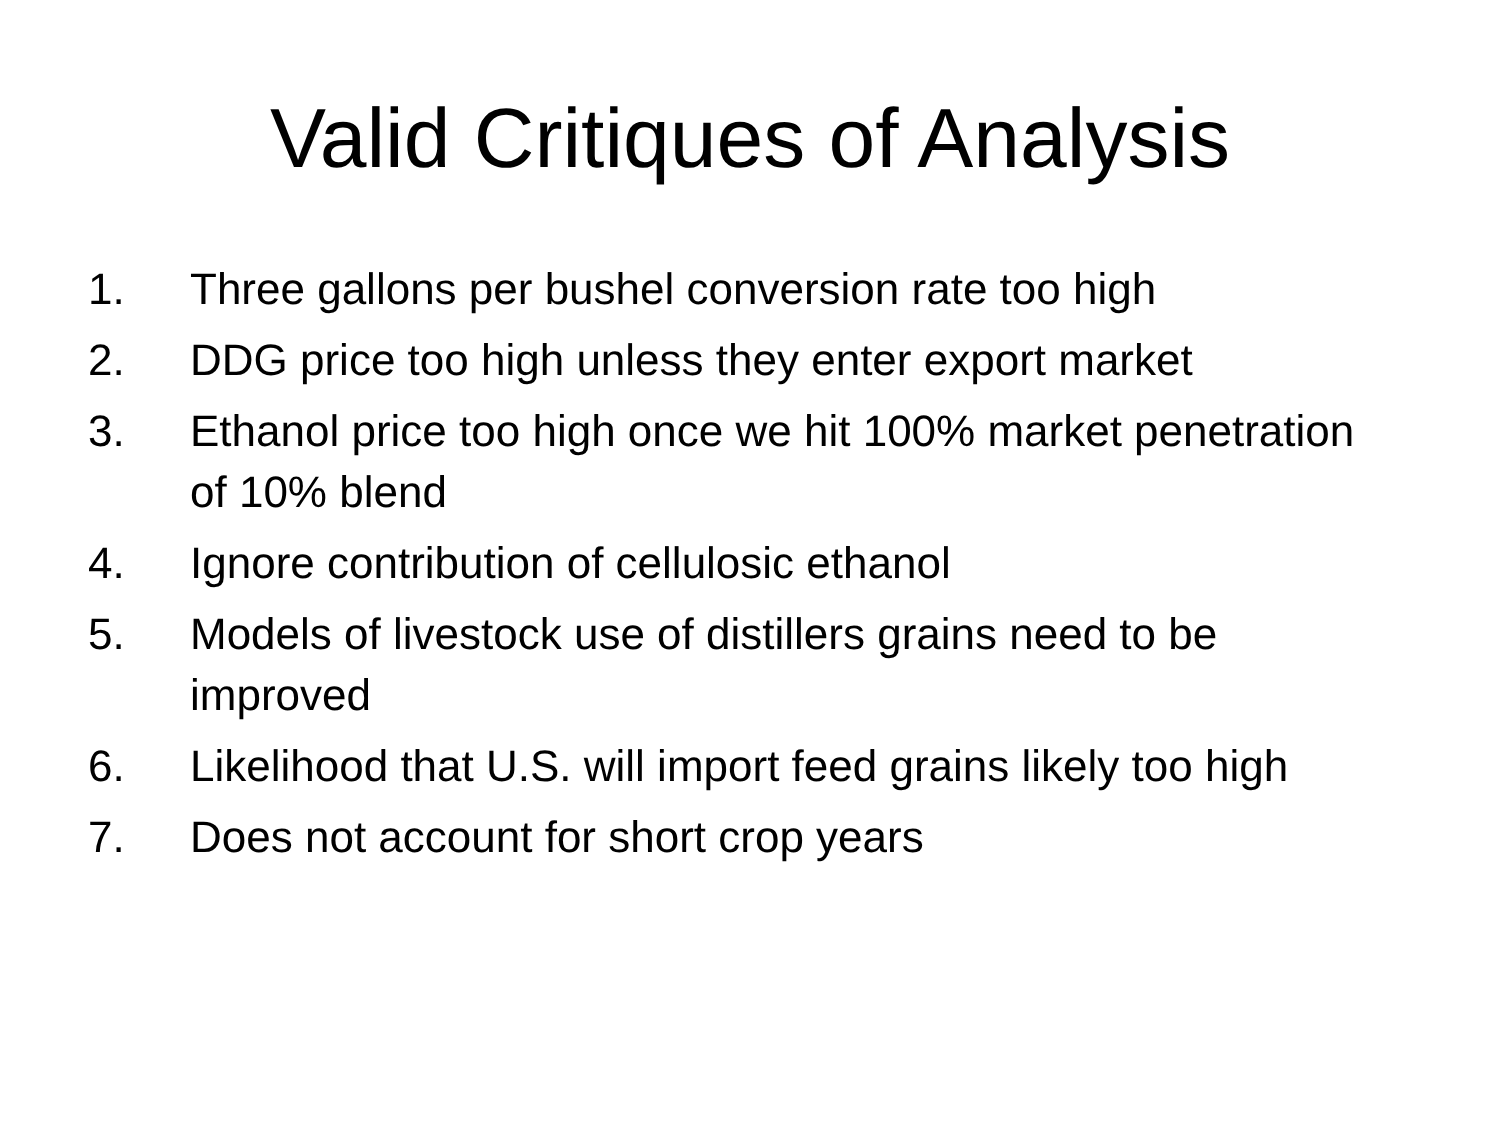Valid Critiques of Analysis
1. Three gallons per bushel conversion rate too high
2. DDG price too high unless they enter export market
3. Ethanol price too high once we hit 100% market penetration of 10% blend
4. Ignore contribution of cellulosic ethanol
5. Models of livestock use of distillers grains need to be improved
6. Likelihood that U.S. will import feed grains likely too high
7. Does not account for short crop years